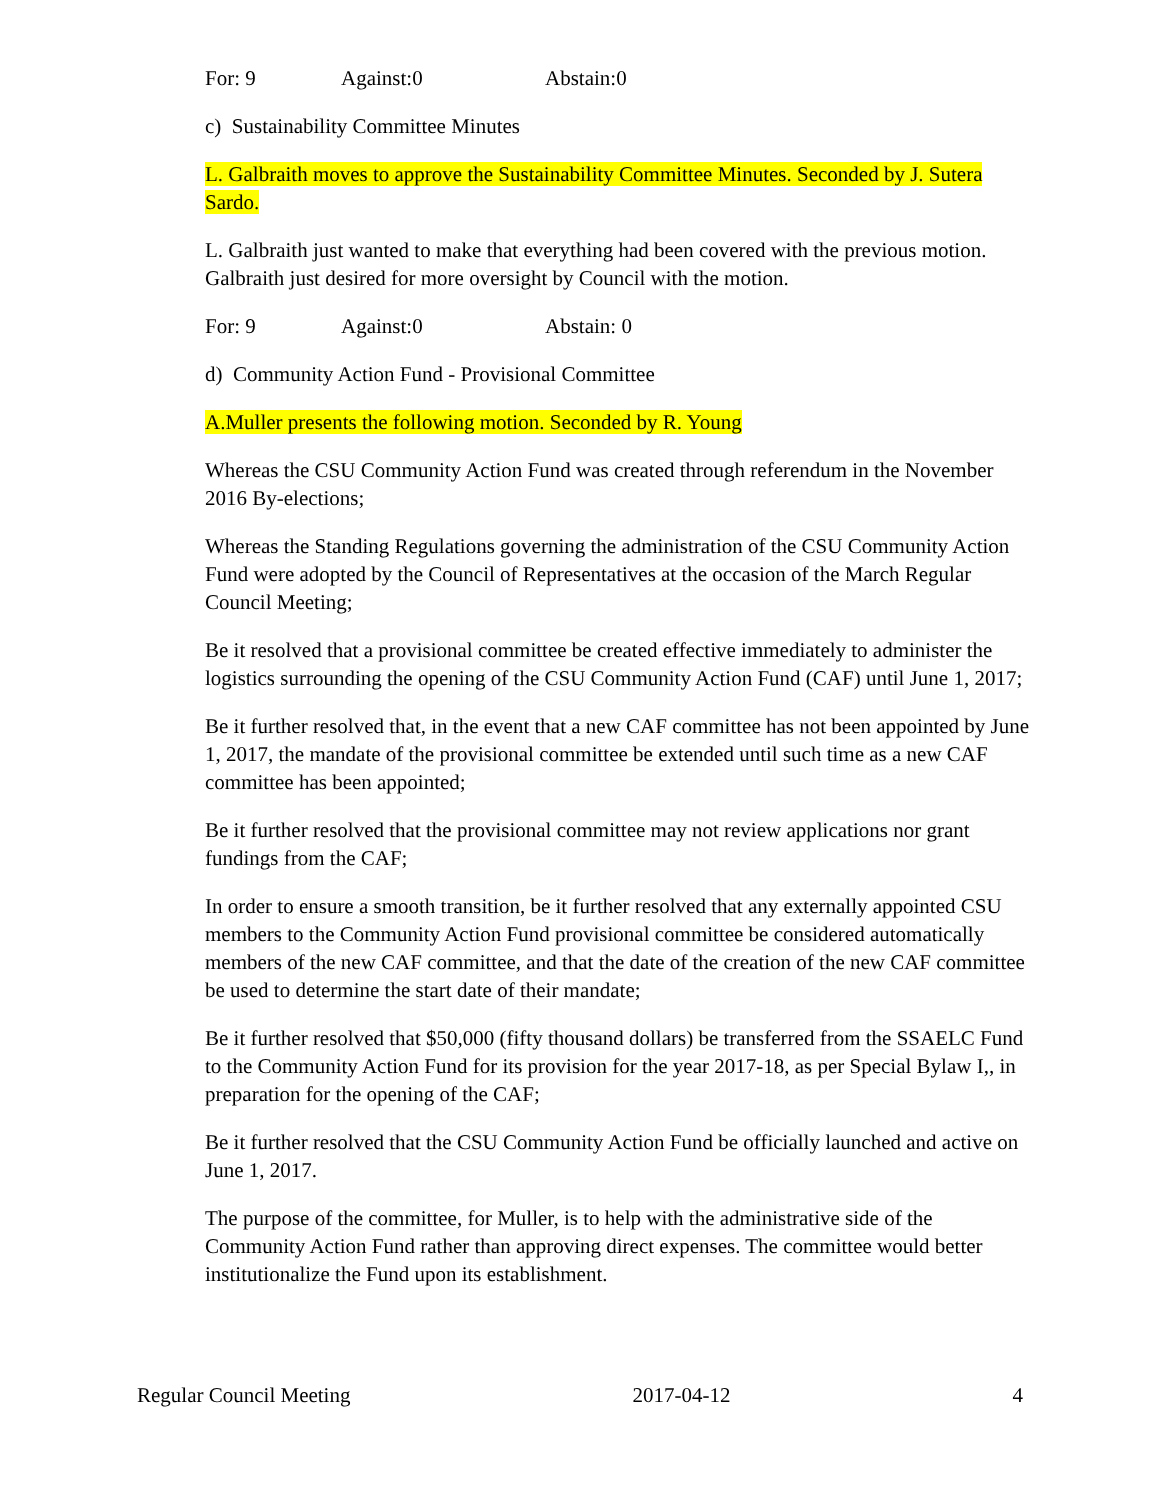For: 9 Against:0 Abstain:0
c) Sustainability Committee Minutes
L. Galbraith moves to approve the Sustainability Committee Minutes. Seconded by J. Sutera Sardo.
L. Galbraith just wanted to make that everything had been covered with the previous motion. Galbraith just desired for more oversight by Council with the motion.
For: 9 Against:0 Abstain: 0
d) Community Action Fund - Provisional Committee
A.Muller presents the following motion. Seconded by R. Young
Whereas the CSU Community Action Fund was created through referendum in the November 2016 By-elections;
Whereas the Standing Regulations governing the administration of the CSU Community Action Fund were adopted by the Council of Representatives at the occasion of the March Regular Council Meeting;
Be it resolved that a provisional committee be created effective immediately to administer the logistics surrounding the opening of the CSU Community Action Fund (CAF) until June 1, 2017;
Be it further resolved that, in the event that a new CAF committee has not been appointed by June 1, 2017, the mandate of the provisional committee be extended until such time as a new CAF committee has been appointed;
Be it further resolved that the provisional committee may not review applications nor grant fundings from the CAF;
In order to ensure a smooth transition, be it further resolved that any externally appointed CSU members to the Community Action Fund provisional committee be considered automatically members of the new CAF committee, and that the date of the creation of the new CAF committee be used to determine the start date of their mandate;
Be it further resolved that $50,000 (fifty thousand dollars) be transferred from the SSAELC Fund to the Community Action Fund for its provision for the year 2017-18, as per Special Bylaw I,, in preparation for the opening of the CAF;
Be it further resolved that the CSU Community Action Fund be officially launched and active on June 1, 2017.
The purpose of the committee, for Muller, is to help with the administrative side of the Community Action Fund rather than approving direct expenses. The committee would better institutionalize the Fund upon its establishment.
Regular Council Meeting 2017-04-12 4